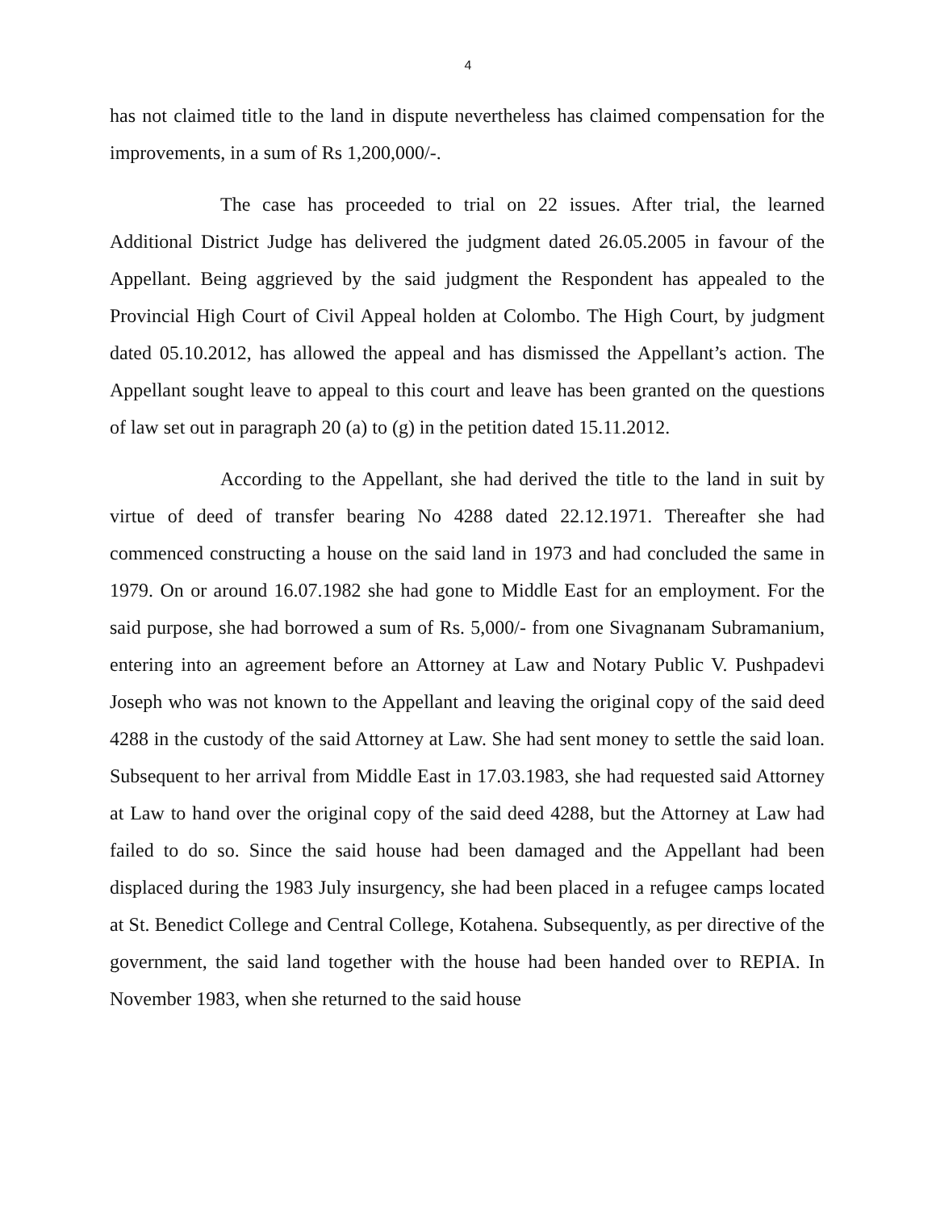4
has not claimed title to the land in dispute nevertheless has claimed compensation for the improvements, in a sum of Rs 1,200,000/-.
The case has proceeded to trial on 22 issues. After trial, the learned Additional District Judge has delivered the judgment dated 26.05.2005 in favour of the Appellant. Being aggrieved by the said judgment the Respondent has appealed to the Provincial High Court of Civil Appeal holden at Colombo. The High Court, by judgment dated 05.10.2012, has allowed the appeal and has dismissed the Appellant’s action. The Appellant sought leave to appeal to this court and leave has been granted on the questions of law set out in paragraph 20 (a) to (g) in the petition dated 15.11.2012.
According to the Appellant, she had derived the title to the land in suit by virtue of deed of transfer bearing No 4288 dated 22.12.1971. Thereafter she had commenced constructing a house on the said land in 1973 and had concluded the same in 1979. On or around 16.07.1982 she had gone to Middle East for an employment. For the said purpose, she had borrowed a sum of Rs. 5,000/- from one Sivagnanam Subramanium, entering into an agreement before an Attorney at Law and Notary Public V. Pushpadevi Joseph who was not known to the Appellant and leaving the original copy of the said deed 4288 in the custody of the said Attorney at Law. She had sent money to settle the said loan. Subsequent to her arrival from Middle East in 17.03.1983, she had requested said Attorney at Law to hand over the original copy of the said deed 4288, but the Attorney at Law had failed to do so. Since the said house had been damaged and the Appellant had been displaced during the 1983 July insurgency, she had been placed in a refugee camps located at St. Benedict College and Central College, Kotahena. Subsequently, as per directive of the government, the said land together with the house had been handed over to REPIA. In November 1983, when she returned to the said house